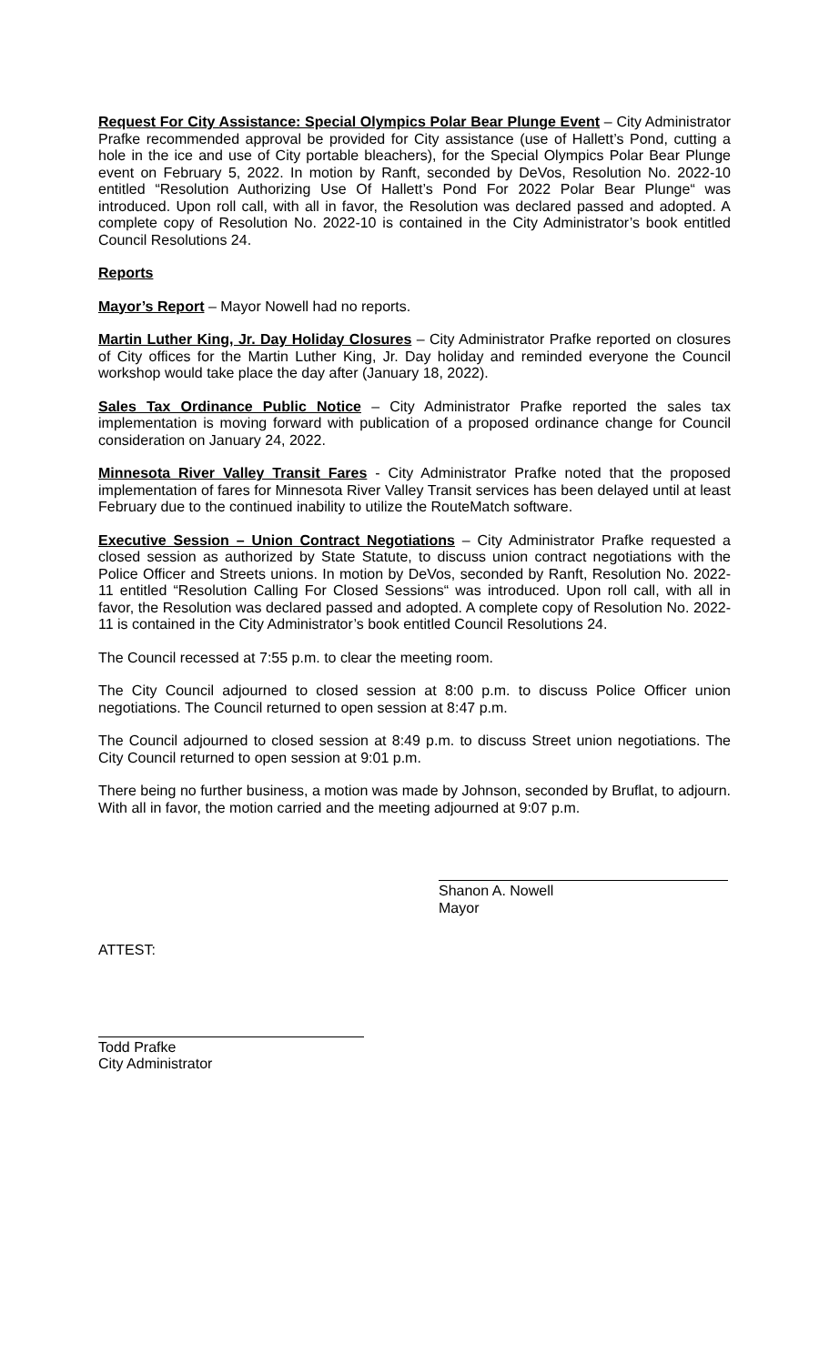Request For City Assistance: Special Olympics Polar Bear Plunge Event – City Administrator Prafke recommended approval be provided for City assistance (use of Hallett’s Pond, cutting a hole in the ice and use of City portable bleachers), for the Special Olympics Polar Bear Plunge event on February 5, 2022. In motion by Ranft, seconded by DeVos, Resolution No. 2022-10 entitled “Resolution Authorizing Use Of Hallett’s Pond For 2022 Polar Bear Plunge“ was introduced. Upon roll call, with all in favor, the Resolution was declared passed and adopted. A complete copy of Resolution No. 2022-10 is contained in the City Administrator’s book entitled Council Resolutions 24.
Reports
Mayor’s Report – Mayor Nowell had no reports.
Martin Luther King, Jr. Day Holiday Closures – City Administrator Prafke reported on closures of City offices for the Martin Luther King, Jr. Day holiday and reminded everyone the Council workshop would take place the day after (January 18, 2022).
Sales Tax Ordinance Public Notice – City Administrator Prafke reported the sales tax implementation is moving forward with publication of a proposed ordinance change for Council consideration on January 24, 2022.
Minnesota River Valley Transit Fares - City Administrator Prafke noted that the proposed implementation of fares for Minnesota River Valley Transit services has been delayed until at least February due to the continued inability to utilize the RouteMatch software.
Executive Session – Union Contract Negotiations – City Administrator Prafke requested a closed session as authorized by State Statute, to discuss union contract negotiations with the Police Officer and Streets unions. In motion by DeVos, seconded by Ranft, Resolution No. 2022-11 entitled “Resolution Calling For Closed Sessions“ was introduced. Upon roll call, with all in favor, the Resolution was declared passed and adopted. A complete copy of Resolution No. 2022-11 is contained in the City Administrator’s book entitled Council Resolutions 24.
The Council recessed at 7:55 p.m. to clear the meeting room.
The City Council adjourned to closed session at 8:00 p.m. to discuss Police Officer union negotiations. The Council returned to open session at 8:47 p.m.
The Council adjourned to closed session at 8:49 p.m. to discuss Street union negotiations. The City Council returned to open session at 9:01 p.m.
There being no further business, a motion was made by Johnson, seconded by Bruflat, to adjourn. With all in favor, the motion carried and the meeting adjourned at 9:07 p.m.
Shanon A. Nowell
Mayor
ATTEST:
Todd Prafke
City Administrator